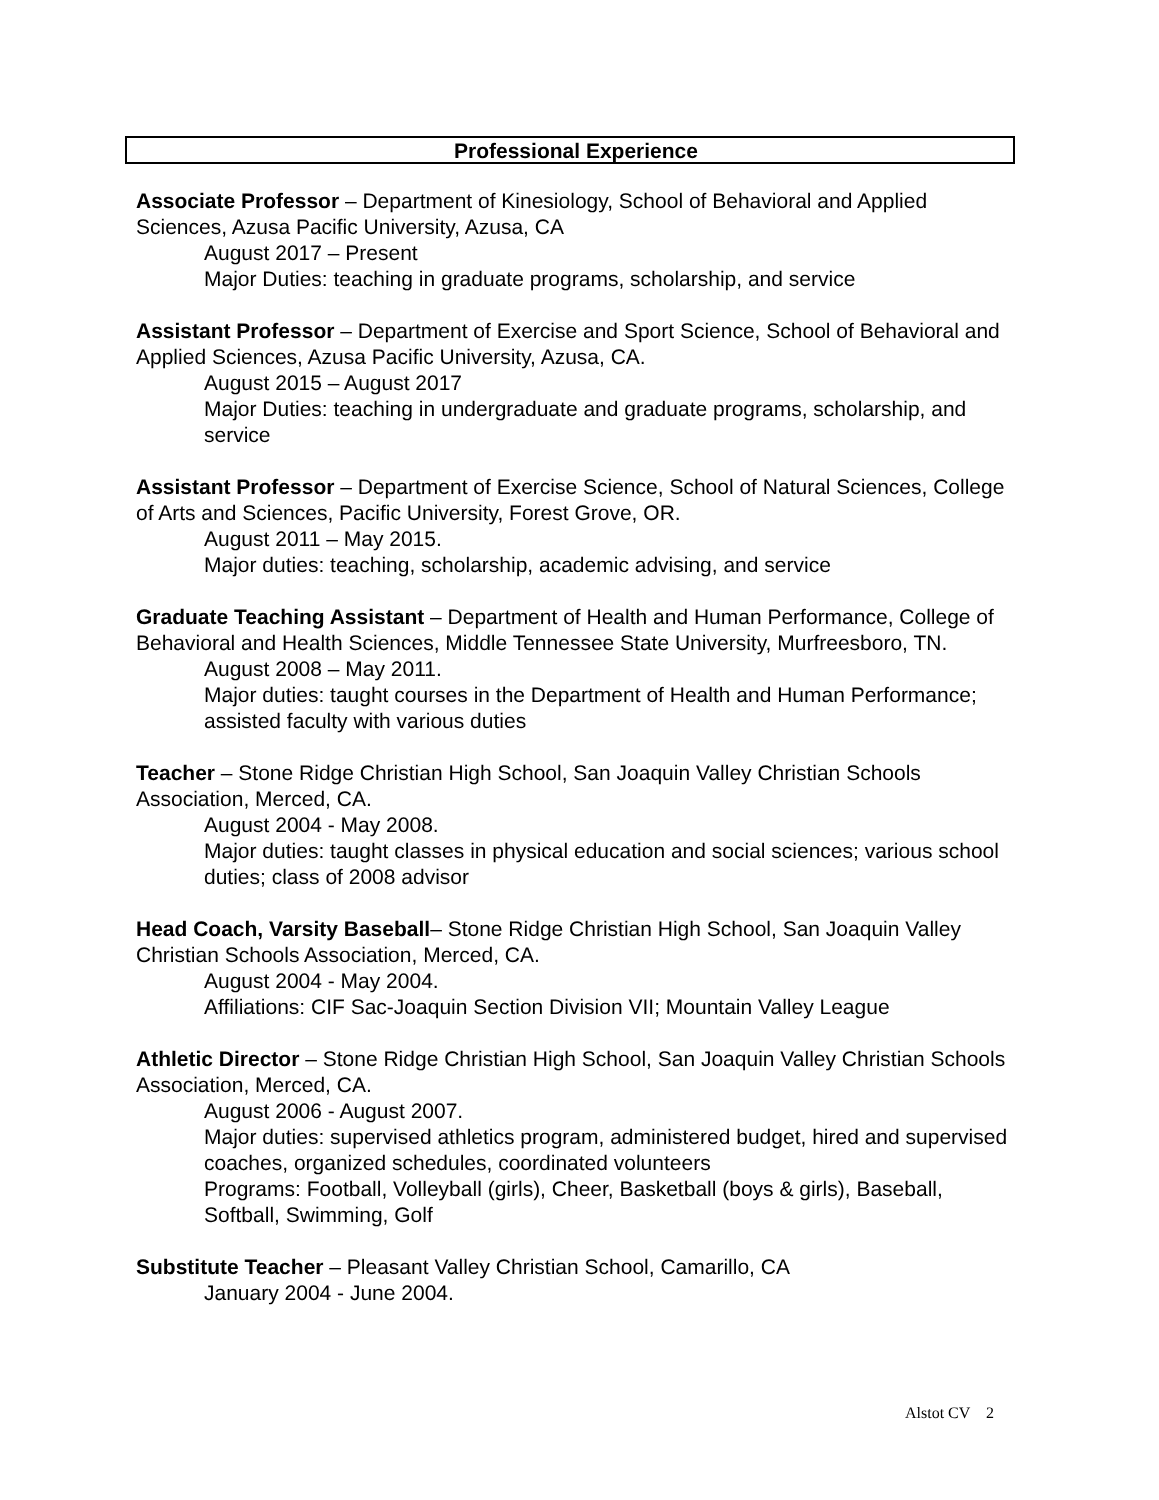Professional Experience
Associate Professor – Department of Kinesiology, School of Behavioral and Applied Sciences, Azusa Pacific University, Azusa, CA
August 2017 – Present
Major Duties: teaching in graduate programs, scholarship, and service
Assistant Professor – Department of Exercise and Sport Science, School of Behavioral and Applied Sciences, Azusa Pacific University, Azusa, CA.
August 2015 – August 2017
Major Duties: teaching in undergraduate and graduate programs, scholarship, and service
Assistant Professor – Department of Exercise Science, School of Natural Sciences, College of Arts and Sciences, Pacific University, Forest Grove, OR.
August 2011 – May 2015.
Major duties: teaching, scholarship, academic advising, and service
Graduate Teaching Assistant – Department of Health and Human Performance, College of Behavioral and Health Sciences, Middle Tennessee State University, Murfreesboro, TN.
August 2008 – May 2011.
Major duties: taught courses in the Department of Health and Human Performance; assisted faculty with various duties
Teacher – Stone Ridge Christian High School, San Joaquin Valley Christian Schools Association, Merced, CA.
August 2004 - May 2008.
Major duties: taught classes in physical education and social sciences; various school duties; class of 2008 advisor
Head Coach, Varsity Baseball– Stone Ridge Christian High School, San Joaquin Valley Christian Schools Association, Merced, CA.
August 2004 - May 2004.
Affiliations: CIF Sac-Joaquin Section Division VII; Mountain Valley League
Athletic Director – Stone Ridge Christian High School, San Joaquin Valley Christian Schools Association, Merced, CA.
August 2006 - August 2007.
Major duties: supervised athletics program, administered budget, hired and supervised coaches, organized schedules, coordinated volunteers
Programs: Football, Volleyball (girls), Cheer, Basketball (boys & girls), Baseball, Softball, Swimming, Golf
Substitute Teacher – Pleasant Valley Christian School, Camarillo, CA
January 2004 - June 2004.
Alstot CV 2